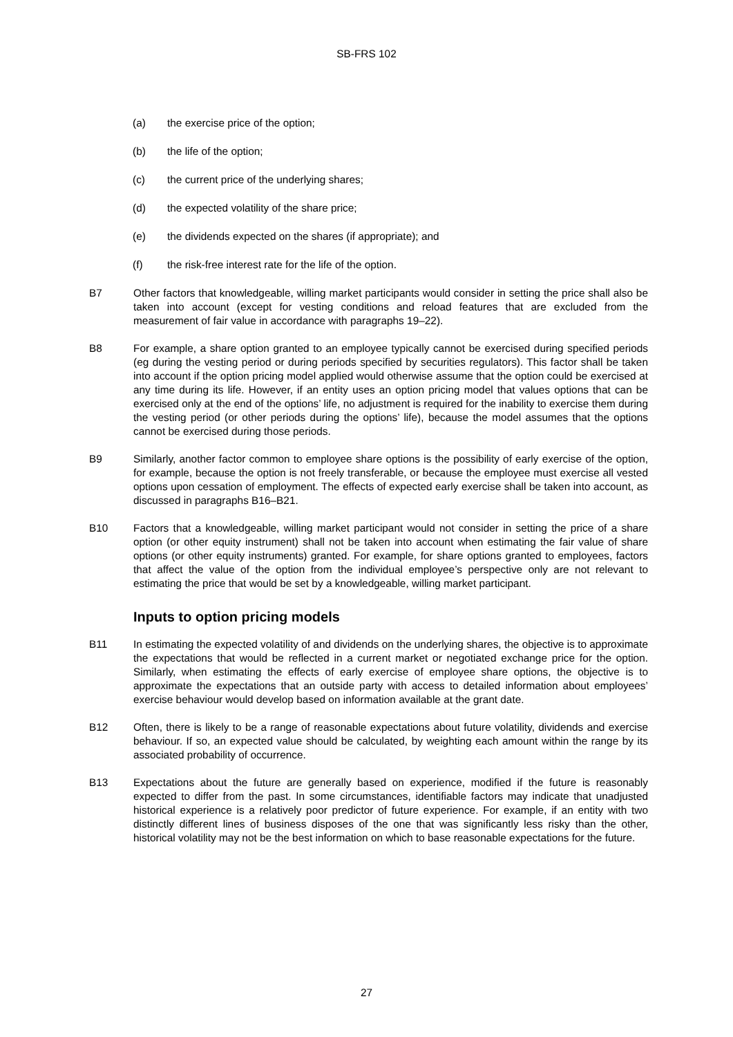SB-FRS 102
(a) the exercise price of the option;
(b) the life of the option;
(c) the current price of the underlying shares;
(d) the expected volatility of the share price;
(e) the dividends expected on the shares (if appropriate); and
(f) the risk-free interest rate for the life of the option.
B7 Other factors that knowledgeable, willing market participants would consider in setting the price shall also be taken into account (except for vesting conditions and reload features that are excluded from the measurement of fair value in accordance with paragraphs 19–22).
B8 For example, a share option granted to an employee typically cannot be exercised during specified periods (eg during the vesting period or during periods specified by securities regulators). This factor shall be taken into account if the option pricing model applied would otherwise assume that the option could be exercised at any time during its life. However, if an entity uses an option pricing model that values options that can be exercised only at the end of the options’ life, no adjustment is required for the inability to exercise them during the vesting period (or other periods during the options’ life), because the model assumes that the options cannot be exercised during those periods.
B9 Similarly, another factor common to employee share options is the possibility of early exercise of the option, for example, because the option is not freely transferable, or because the employee must exercise all vested options upon cessation of employment. The effects of expected early exercise shall be taken into account, as discussed in paragraphs B16–B21.
B10 Factors that a knowledgeable, willing market participant would not consider in setting the price of a share option (or other equity instrument) shall not be taken into account when estimating the fair value of share options (or other equity instruments) granted. For example, for share options granted to employees, factors that affect the value of the option from the individual employee’s perspective only are not relevant to estimating the price that would be set by a knowledgeable, willing market participant.
Inputs to option pricing models
B11 In estimating the expected volatility of and dividends on the underlying shares, the objective is to approximate the expectations that would be reflected in a current market or negotiated exchange price for the option. Similarly, when estimating the effects of early exercise of employee share options, the objective is to approximate the expectations that an outside party with access to detailed information about employees’ exercise behaviour would develop based on information available at the grant date.
B12 Often, there is likely to be a range of reasonable expectations about future volatility, dividends and exercise behaviour. If so, an expected value should be calculated, by weighting each amount within the range by its associated probability of occurrence.
B13 Expectations about the future are generally based on experience, modified if the future is reasonably expected to differ from the past. In some circumstances, identifiable factors may indicate that unadjusted historical experience is a relatively poor predictor of future experience. For example, if an entity with two distinctly different lines of business disposes of the one that was significantly less risky than the other, historical volatility may not be the best information on which to base reasonable expectations for the future.
27